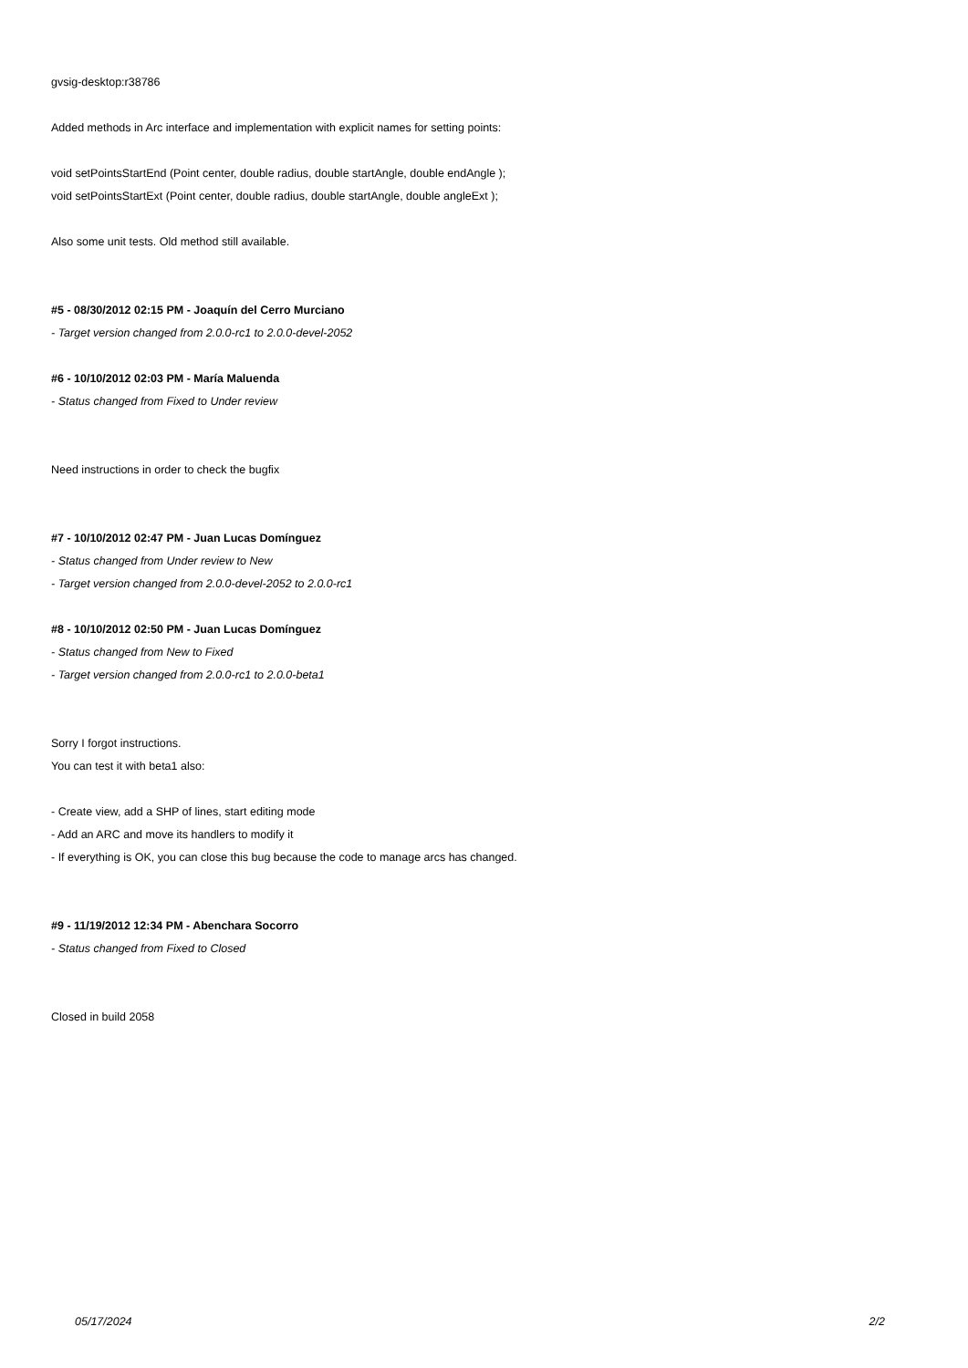gvsig-desktop:r38786
Added methods in Arc interface and implementation with explicit names for setting points:
void setPointsStartEnd (Point center, double radius, double startAngle, double endAngle );
void setPointsStartExt (Point center, double radius, double startAngle, double angleExt );
Also some unit tests. Old method still available.
#5 - 08/30/2012 02:15 PM - Joaquín del Cerro Murciano
- Target version changed from 2.0.0-rc1 to 2.0.0-devel-2052
#6 - 10/10/2012 02:03 PM - María Maluenda
- Status changed from Fixed to Under review
Need instructions in order to check the bugfix
#7 - 10/10/2012 02:47 PM - Juan Lucas Domínguez
- Status changed from Under review to New
- Target version changed from 2.0.0-devel-2052 to 2.0.0-rc1
#8 - 10/10/2012 02:50 PM - Juan Lucas Domínguez
- Status changed from New to Fixed
- Target version changed from 2.0.0-rc1 to 2.0.0-beta1
Sorry I forgot instructions.
You can test it with beta1 also:
- Create view, add a SHP of lines, start editing mode
- Add an ARC and move its handlers to modify it
- If everything is OK, you can close this bug because the code to manage arcs has changed.
#9 - 11/19/2012 12:34 PM - Abenchara Socorro
- Status changed from Fixed to Closed
Closed in build 2058
05/17/2024 2/2